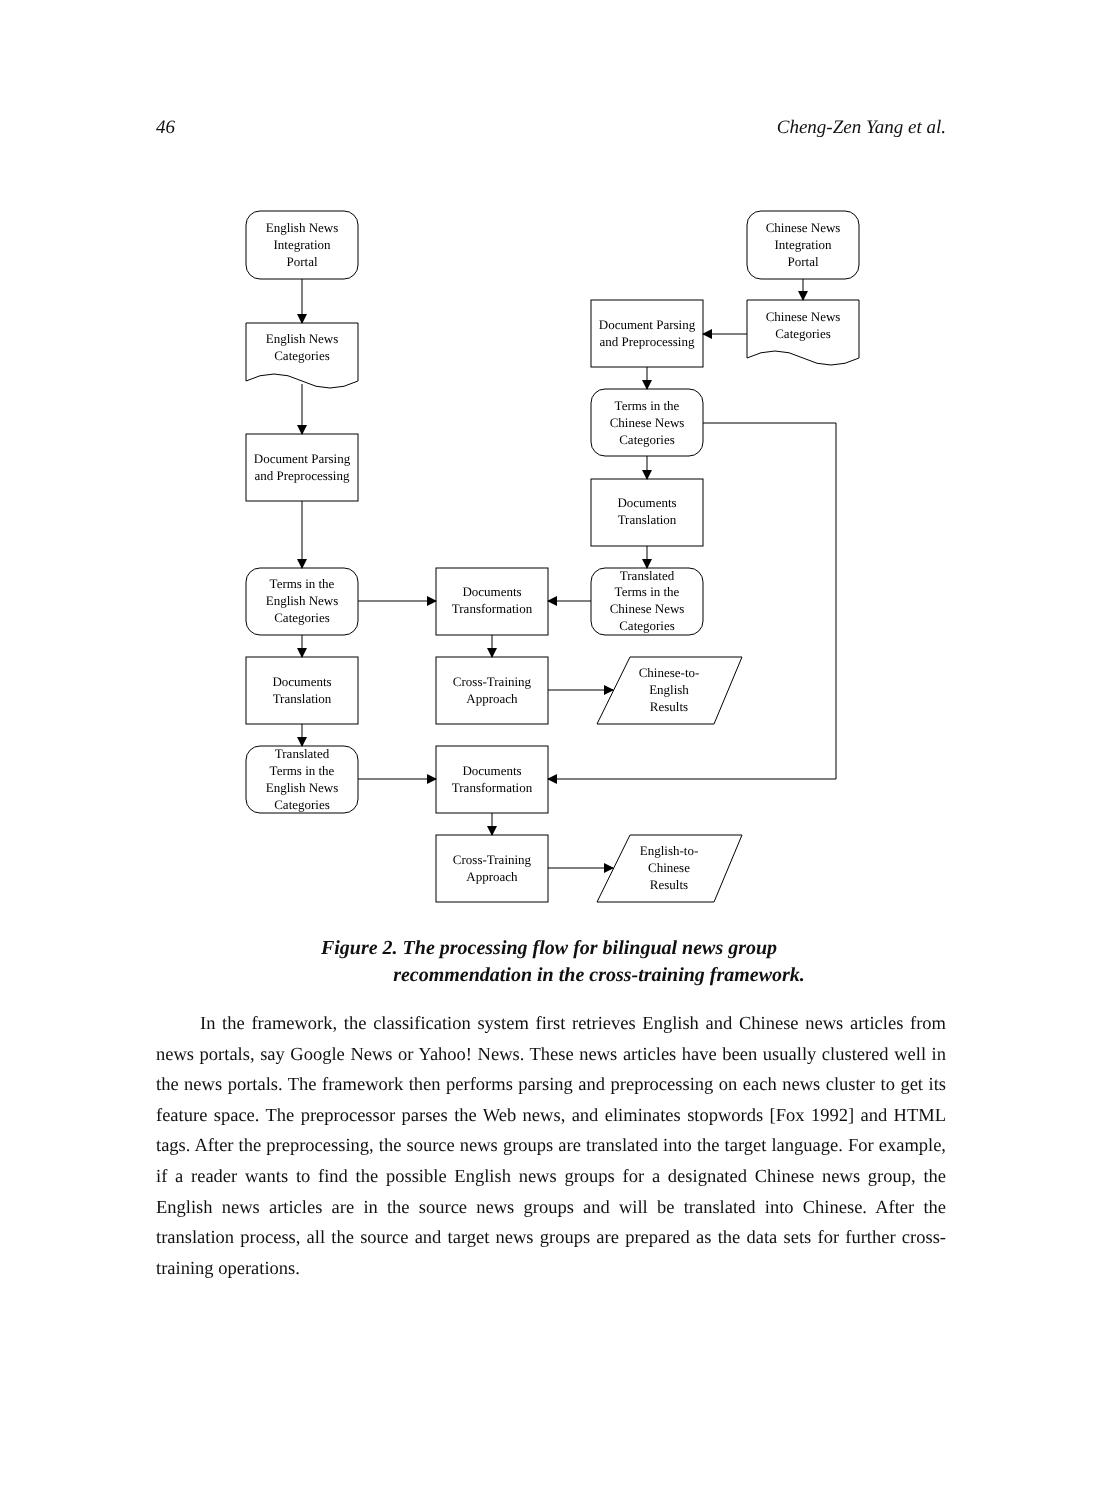46 Cheng-Zen Yang et al.
English News
Integration
Portal
Chinese News
Integration
Portal
English News
Categories
Chinese News
Categories
Document Parsing
and Preprocessing
Document Parsing
and Preprocessing
Terms in the
Chinese News
Categories
Documents
Translation
Terms in the
English News
Categories
Documents
Transformation
Translated
Terms in the
Chinese News
Categories
Documents
Translation
Cross-Training
Approach
Chinese-to-
English
Results
Translated
Terms in the
English News
Categories
Documents
Transformation
Cross-Training
Approach
English-to-
Chinese
Results
Figure 2. The processing flow for bilingual news group
recommendation in the cross-training framework.
In the framework, the classification system first retrieves English and Chinese news articles from news portals, say Google News or Yahoo! News. These news articles have been usually clustered well in the news portals. The framework then performs parsing and preprocessing on each news cluster to get its feature space. The preprocessor parses the Web news, and eliminates stopwords [Fox 1992] and HTML tags. After the preprocessing, the source news groups are translated into the target language. For example, if a reader wants to find the possible English news groups for a designated Chinese news group, the English news articles are in the source news groups and will be translated into Chinese. After the translation process, all the source and target news groups are prepared as the data sets for further cross-training operations.